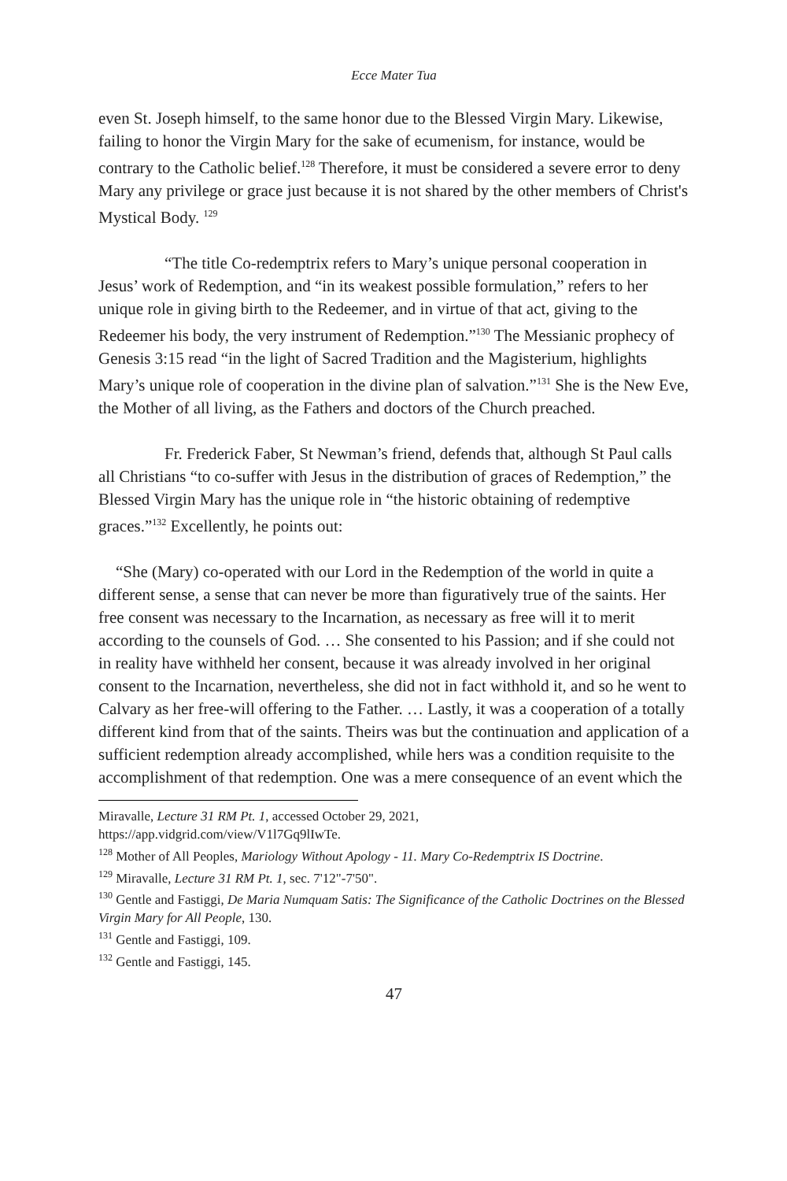Ecce Mater Tua
even St. Joseph himself, to the same honor due to the Blessed Virgin Mary. Likewise, failing to honor the Virgin Mary for the sake of ecumenism, for instance, would be contrary to the Catholic belief.<sup>128</sup> Therefore, it must be considered a severe error to deny Mary any privilege or grace just because it is not shared by the other members of Christ's Mystical Body. <sup>129</sup>
“The title Co-redemptrix refers to Mary’s unique personal cooperation in Jesus’ work of Redemption, and “in its weakest possible formulation,” refers to her unique role in giving birth to the Redeemer, and in virtue of that act, giving to the Redeemer his body, the very instrument of Redemption.”<sup>130</sup> The Messianic prophecy of Genesis 3:15 read “in the light of Sacred Tradition and the Magisterium, highlights Mary’s unique role of cooperation in the divine plan of salvation.”<sup>131</sup> She is the New Eve, the Mother of all living, as the Fathers and doctors of the Church preached.
Fr. Frederick Faber, St Newman’s friend, defends that, although St Paul calls all Christians “to co-suffer with Jesus in the distribution of graces of Redemption,” the Blessed Virgin Mary has the unique role in “the historic obtaining of redemptive graces.”<sup>132</sup> Excellently, he points out:
“She (Mary) co-operated with our Lord in the Redemption of the world in quite a different sense, a sense that can never be more than figuratively true of the saints. Her free consent was necessary to the Incarnation, as necessary as free will it to merit according to the counsels of God. … She consented to his Passion; and if she could not in reality have withheld her consent, because it was already involved in her original consent to the Incarnation, nevertheless, she did not in fact withhold it, and so he went to Calvary as her free-will offering to the Father. … Lastly, it was a cooperation of a totally different kind from that of the saints. Theirs was but the continuation and application of a sufficient redemption already accomplished, while hers was a condition requisite to the accomplishment of that redemption. One was a mere consequence of an event which the
Miravalle, Lecture 31 RM Pt. 1, accessed October 29, 2021,
https://app.vidgrid.com/view/V1l7Gq9lIwTe.
<sup>128</sup> Mother of All Peoples, Mariology Without Apology - 11. Mary Co-Redemptrix IS Doctrine.
<sup>129</sup> Miravalle, Lecture 31 RM Pt. 1, sec. 7'12"-7'50".
<sup>130</sup> Gentle and Fastiggi, De Maria Numquam Satis: The Significance of the Catholic Doctrines on the Blessed Virgin Mary for All People, 130.
<sup>131</sup> Gentle and Fastiggi, 109.
<sup>132</sup> Gentle and Fastiggi, 145.
47